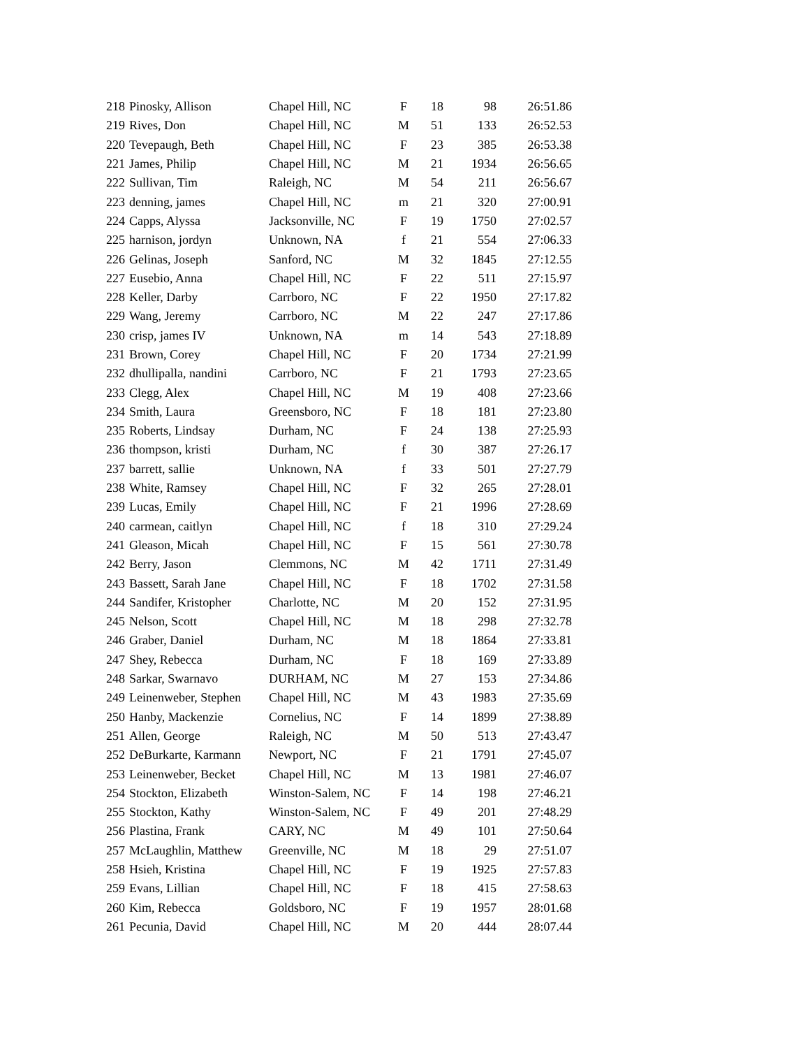| 218 | Pinosky, Allison | Chapel Hill, NC | F | 18 | 98 | 26:51.86 |
| 219 | Rives, Don | Chapel Hill, NC | M | 51 | 133 | 26:52.53 |
| 220 | Tevepaugh, Beth | Chapel Hill, NC | F | 23 | 385 | 26:53.38 |
| 221 | James, Philip | Chapel Hill, NC | M | 21 | 1934 | 26:56.65 |
| 222 | Sullivan, Tim | Raleigh, NC | M | 54 | 211 | 26:56.67 |
| 223 | denning, james | Chapel Hill, NC | m | 21 | 320 | 27:00.91 |
| 224 | Capps, Alyssa | Jacksonville, NC | F | 19 | 1750 | 27:02.57 |
| 225 | harnison, jordyn | Unknown, NA | f | 21 | 554 | 27:06.33 |
| 226 | Gelinas, Joseph | Sanford, NC | M | 32 | 1845 | 27:12.55 |
| 227 | Eusebio, Anna | Chapel Hill, NC | F | 22 | 511 | 27:15.97 |
| 228 | Keller, Darby | Carrboro, NC | F | 22 | 1950 | 27:17.82 |
| 229 | Wang, Jeremy | Carrboro, NC | M | 22 | 247 | 27:17.86 |
| 230 | crisp, james IV | Unknown, NA | m | 14 | 543 | 27:18.89 |
| 231 | Brown, Corey | Chapel Hill, NC | F | 20 | 1734 | 27:21.99 |
| 232 | dhullipalla, nandini | Carrboro, NC | F | 21 | 1793 | 27:23.65 |
| 233 | Clegg, Alex | Chapel Hill, NC | M | 19 | 408 | 27:23.66 |
| 234 | Smith, Laura | Greensboro, NC | F | 18 | 181 | 27:23.80 |
| 235 | Roberts, Lindsay | Durham, NC | F | 24 | 138 | 27:25.93 |
| 236 | thompson, kristi | Durham, NC | f | 30 | 387 | 27:26.17 |
| 237 | barrett, sallie | Unknown, NA | f | 33 | 501 | 27:27.79 |
| 238 | White, Ramsey | Chapel Hill, NC | F | 32 | 265 | 27:28.01 |
| 239 | Lucas, Emily | Chapel Hill, NC | F | 21 | 1996 | 27:28.69 |
| 240 | carmean, caitlyn | Chapel Hill, NC | f | 18 | 310 | 27:29.24 |
| 241 | Gleason, Micah | Chapel Hill, NC | F | 15 | 561 | 27:30.78 |
| 242 | Berry, Jason | Clemmons, NC | M | 42 | 1711 | 27:31.49 |
| 243 | Bassett, Sarah Jane | Chapel Hill, NC | F | 18 | 1702 | 27:31.58 |
| 244 | Sandifer, Kristopher | Charlotte, NC | M | 20 | 152 | 27:31.95 |
| 245 | Nelson, Scott | Chapel Hill, NC | M | 18 | 298 | 27:32.78 |
| 246 | Graber, Daniel | Durham, NC | M | 18 | 1864 | 27:33.81 |
| 247 | Shey, Rebecca | Durham, NC | F | 18 | 169 | 27:33.89 |
| 248 | Sarkar, Swarnavo | DURHAM, NC | M | 27 | 153 | 27:34.86 |
| 249 | Leinenweber, Stephen | Chapel Hill, NC | M | 43 | 1983 | 27:35.69 |
| 250 | Hanby, Mackenzie | Cornelius, NC | F | 14 | 1899 | 27:38.89 |
| 251 | Allen, George | Raleigh, NC | M | 50 | 513 | 27:43.47 |
| 252 | DeBurkarte, Karmann | Newport, NC | F | 21 | 1791 | 27:45.07 |
| 253 | Leinenweber, Becket | Chapel Hill, NC | M | 13 | 1981 | 27:46.07 |
| 254 | Stockton, Elizabeth | Winston-Salem, NC | F | 14 | 198 | 27:46.21 |
| 255 | Stockton, Kathy | Winston-Salem, NC | F | 49 | 201 | 27:48.29 |
| 256 | Plastina, Frank | CARY, NC | M | 49 | 101 | 27:50.64 |
| 257 | McLaughlin, Matthew | Greenville, NC | M | 18 | 29 | 27:51.07 |
| 258 | Hsieh, Kristina | Chapel Hill, NC | F | 19 | 1925 | 27:57.83 |
| 259 | Evans, Lillian | Chapel Hill, NC | F | 18 | 415 | 27:58.63 |
| 260 | Kim, Rebecca | Goldsboro, NC | F | 19 | 1957 | 28:01.68 |
| 261 | Pecunia, David | Chapel Hill, NC | M | 20 | 444 | 28:07.44 |